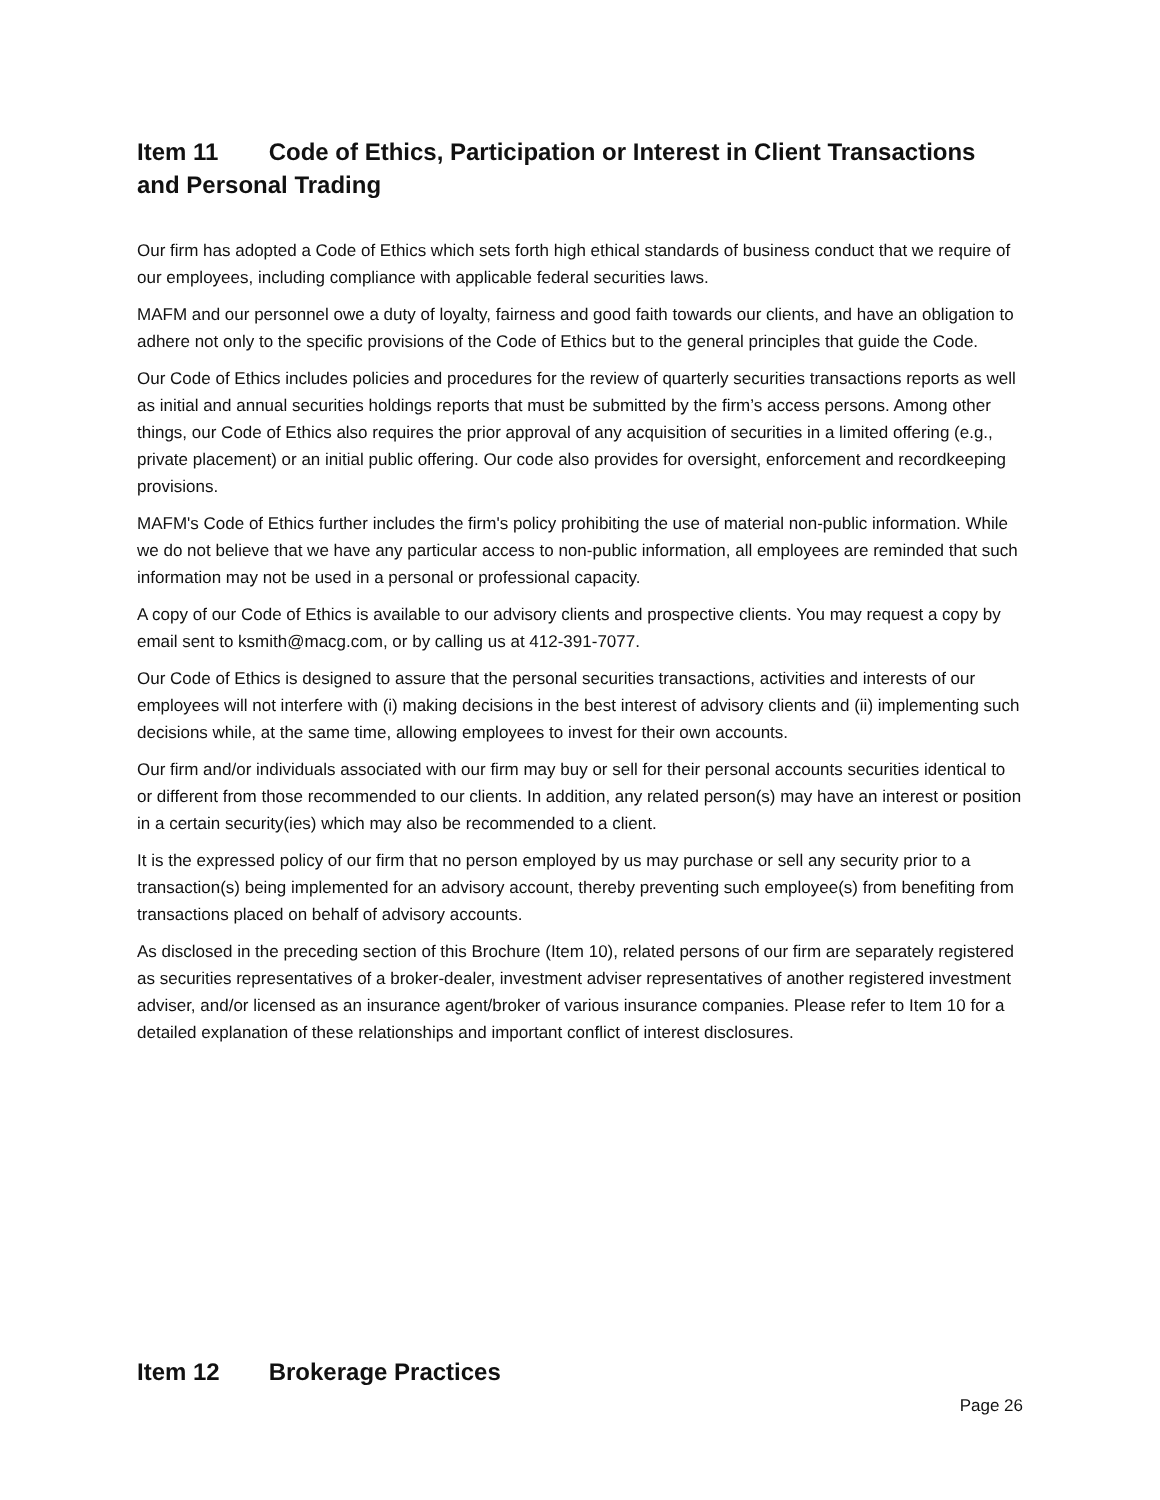Item 11 Code of Ethics, Participation or Interest in Client Transactions and Personal Trading
Our firm has adopted a Code of Ethics which sets forth high ethical standards of business conduct that we require of our employees, including compliance with applicable federal securities laws.
MAFM and our personnel owe a duty of loyalty, fairness and good faith towards our clients, and have an obligation to adhere not only to the specific provisions of the Code of Ethics but to the general principles that guide the Code.
Our Code of Ethics includes policies and procedures for the review of quarterly securities transactions reports as well as initial and annual securities holdings reports that must be submitted by the firm’s access persons. Among other things, our Code of Ethics also requires the prior approval of any acquisition of securities in a limited offering (e.g., private placement) or an initial public offering. Our code also provides for oversight, enforcement and recordkeeping provisions.
MAFM's Code of Ethics further includes the firm's policy prohibiting the use of material non-public information. While we do not believe that we have any particular access to non-public information, all employees are reminded that such information may not be used in a personal or professional capacity.
A copy of our Code of Ethics is available to our advisory clients and prospective clients. You may request a copy by email sent to ksmith@macg.com, or by calling us at 412-391-7077.
Our Code of Ethics is designed to assure that the personal securities transactions, activities and interests of our employees will not interfere with (i) making decisions in the best interest of advisory clients and (ii) implementing such decisions while, at the same time, allowing employees to invest for their own accounts.
Our firm and/or individuals associated with our firm may buy or sell for their personal accounts securities identical to or different from those recommended to our clients. In addition, any related person(s) may have an interest or position in a certain security(ies) which may also be recommended to a client.
It is the expressed policy of our firm that no person employed by us may purchase or sell any security prior to a transaction(s) being implemented for an advisory account, thereby preventing such employee(s) from benefiting from transactions placed on behalf of advisory accounts.
As disclosed in the preceding section of this Brochure (Item 10), related persons of our firm are separately registered as securities representatives of a broker-dealer, investment adviser representatives of another registered investment adviser, and/or licensed as an insurance agent/broker of various insurance companies. Please refer to Item 10 for a detailed explanation of these relationships and important conflict of interest disclosures.
Item 12 Brokerage Practices
Page 26